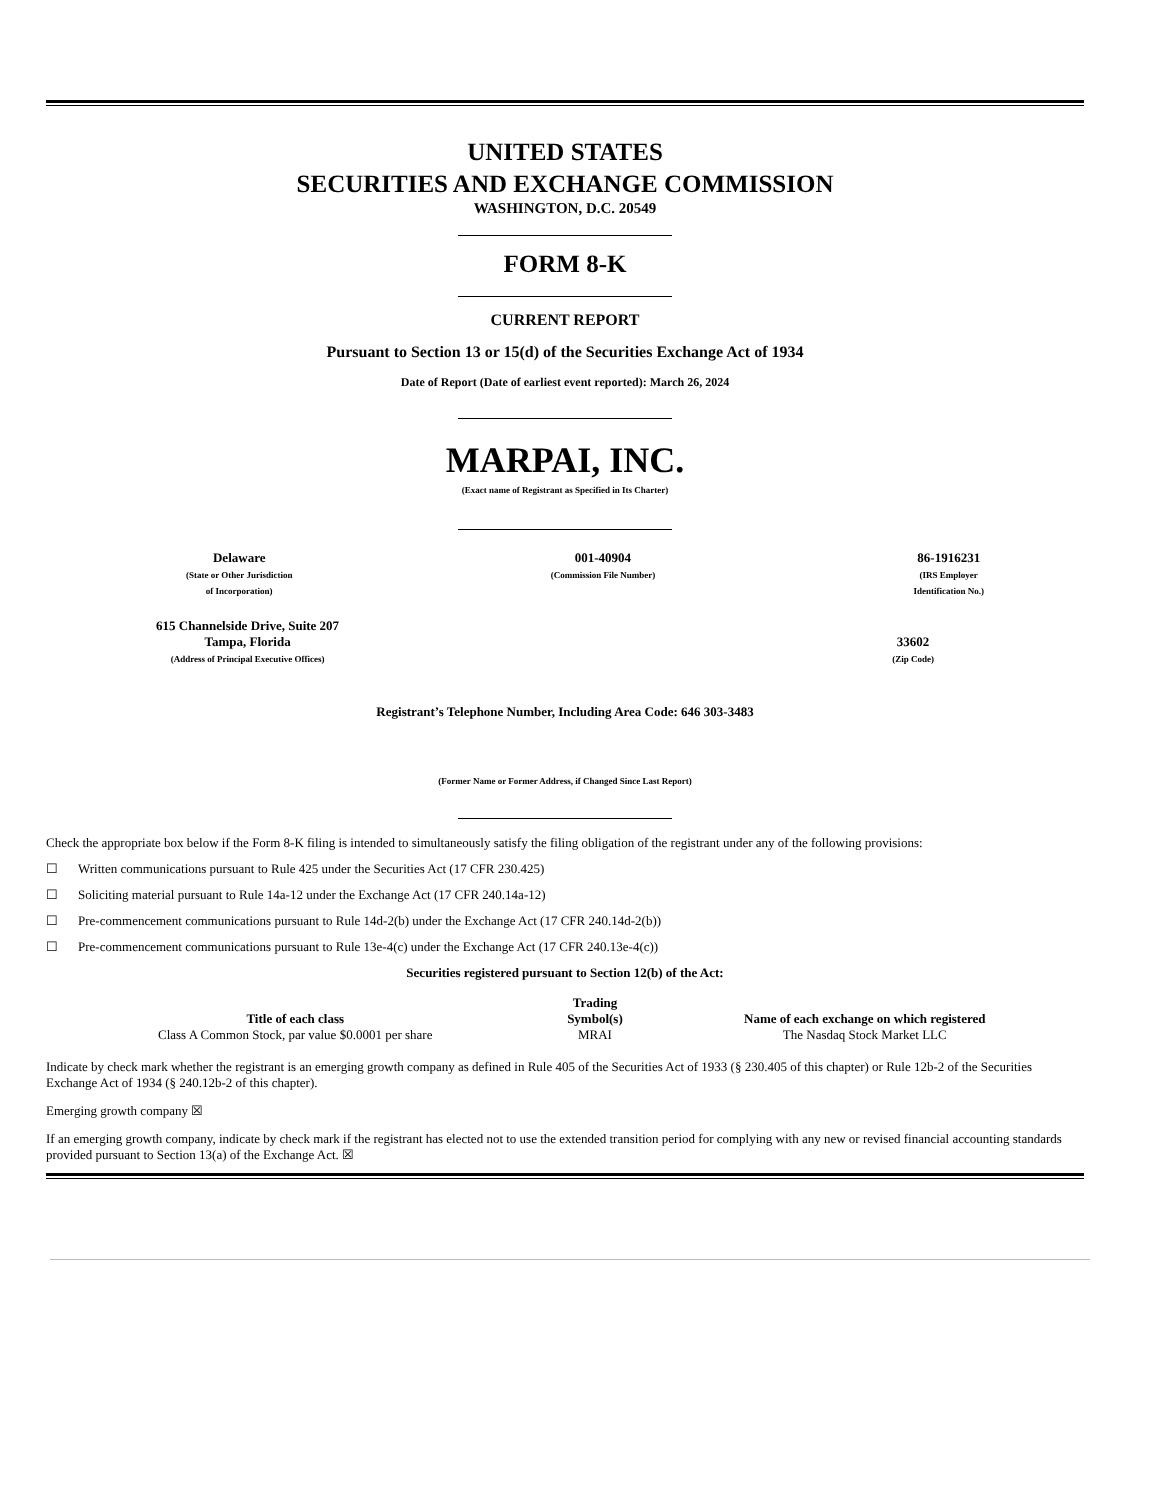UNITED STATES
SECURITIES AND EXCHANGE COMMISSION
WASHINGTON, D.C. 20549
FORM 8-K
CURRENT REPORT
Pursuant to Section 13 or 15(d) of the Securities Exchange Act of 1934
Date of Report (Date of earliest event reported): March 26, 2024
MARPAI, INC.
(Exact name of Registrant as Specified in Its Charter)
Delaware
(State or Other Jurisdiction
of Incorporation)
001-40904
(Commission File Number)
86-1916231
(IRS Employer
Identification No.)
615 Channelside Drive, Suite 207
Tampa, Florida
(Address of Principal Executive Offices)
33602
(Zip Code)
Registrant’s Telephone Number, Including Area Code: 646 303-3483
(Former Name or Former Address, if Changed Since Last Report)
Check the appropriate box below if the Form 8-K filing is intended to simultaneously satisfy the filing obligation of the registrant under any of the following provisions:
☐ Written communications pursuant to Rule 425 under the Securities Act (17 CFR 230.425)
☐ Soliciting material pursuant to Rule 14a-12 under the Exchange Act (17 CFR 240.14a-12)
☐ Pre-commencement communications pursuant to Rule 14d-2(b) under the Exchange Act (17 CFR 240.14d-2(b))
☐ Pre-commencement communications pursuant to Rule 13e-4(c) under the Exchange Act (17 CFR 240.13e-4(c))
Securities registered pursuant to Section 12(b) of the Act:
| Title of each class | Trading Symbol(s) | Name of each exchange on which registered |
| --- | --- | --- |
| Class A Common Stock, par value $0.0001 per share | MRAI | The Nasdaq Stock Market LLC |
Indicate by check mark whether the registrant is an emerging growth company as defined in Rule 405 of the Securities Act of 1933 (§ 230.405 of this chapter) or Rule 12b-2 of the Securities Exchange Act of 1934 (§ 240.12b-2 of this chapter).
Emerging growth company ☒
If an emerging growth company, indicate by check mark if the registrant has elected not to use the extended transition period for complying with any new or revised financial accounting standards provided pursuant to Section 13(a) of the Exchange Act. ☒